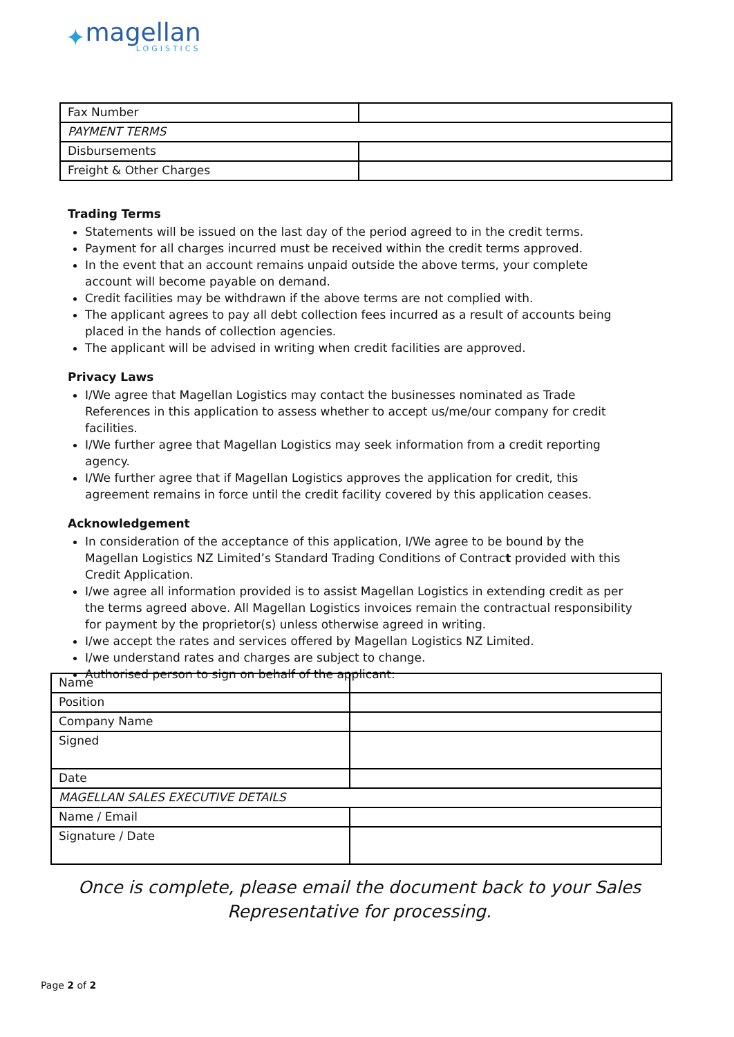✦
magellan
LOGISTICS
| Fax Number | |
| PAYMENT TERMS | |
| Disbursements | |
| Freight & Other Charges | |
Trading Terms
Statements will be issued on the last day of the period agreed to in the credit terms.
Payment for all charges incurred must be received within the credit terms approved.
In the event that an account remains unpaid outside the above terms, your complete account will become payable on demand.
Credit facilities may be withdrawn if the above terms are not complied with.
The applicant agrees to pay all debt collection fees incurred as a result of accounts being placed in the hands of collection agencies.
The applicant will be advised in writing when credit facilities are approved.
Privacy Laws
I/We agree that Magellan Logistics may contact the businesses nominated as Trade References in this application to assess whether to accept us/me/our company for credit facilities.
I/We further agree that Magellan Logistics may seek information from a credit reporting agency.
I/We further agree that if Magellan Logistics approves the application for credit, this agreement remains in force until the credit facility covered by this application ceases.
Acknowledgement
In consideration of the acceptance of this application, I/We agree to be bound by the Magellan Logistics NZ Limited’s Standard Trading Conditions of Contract provided with this Credit Application.
I/we agree all information provided is to assist Magellan Logistics in extending credit as per the terms agreed above. All Magellan Logistics invoices remain the contractual responsibility for payment by the proprietor(s) unless otherwise agreed in writing.
I/we accept the rates and services offered by Magellan Logistics NZ Limited.
I/we understand rates and charges are subject to change.
Authorised person to sign on behalf of the applicant:
| Name | |
| Position | |
| Company Name | |
| Signed | |
| Date | |
| MAGELLAN SALES EXECUTIVE DETAILS | |
| Name / Email | |
| Signature / Date | |
Once is complete, please email the document back to your Sales
Representative for processing.
Page 2 of 2